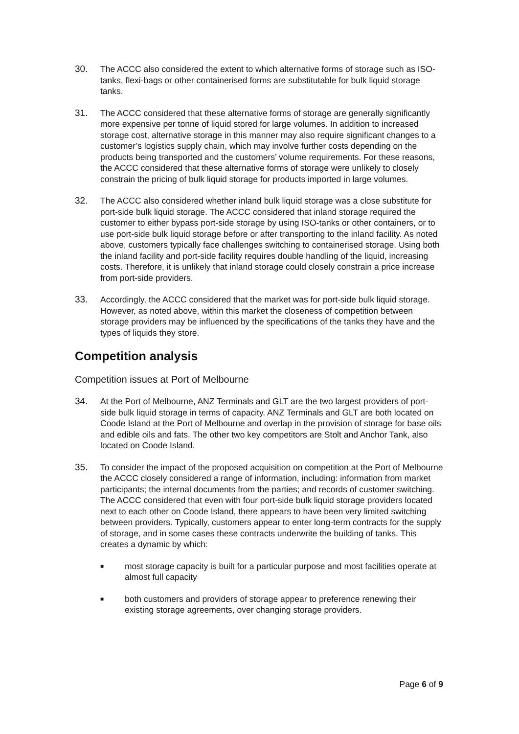30. The ACCC also considered the extent to which alternative forms of storage such as ISO-tanks, flexi-bags or other containerised forms are substitutable for bulk liquid storage tanks.
31. The ACCC considered that these alternative forms of storage are generally significantly more expensive per tonne of liquid stored for large volumes. In addition to increased storage cost, alternative storage in this manner may also require significant changes to a customer’s logistics supply chain, which may involve further costs depending on the products being transported and the customers’ volume requirements. For these reasons, the ACCC considered that these alternative forms of storage were unlikely to closely constrain the pricing of bulk liquid storage for products imported in large volumes.
32. The ACCC also considered whether inland bulk liquid storage was a close substitute for port-side bulk liquid storage. The ACCC considered that inland storage required the customer to either bypass port-side storage by using ISO-tanks or other containers, or to use port-side bulk liquid storage before or after transporting to the inland facility. As noted above, customers typically face challenges switching to containerised storage. Using both the inland facility and port-side facility requires double handling of the liquid, increasing costs. Therefore, it is unlikely that inland storage could closely constrain a price increase from port-side providers.
33. Accordingly, the ACCC considered that the market was for port-side bulk liquid storage. However, as noted above, within this market the closeness of competition between storage providers may be influenced by the specifications of the tanks they have and the types of liquids they store.
Competition analysis
Competition issues at Port of Melbourne
34. At the Port of Melbourne, ANZ Terminals and GLT are the two largest providers of port-side bulk liquid storage in terms of capacity. ANZ Terminals and GLT are both located on Coode Island at the Port of Melbourne and overlap in the provision of storage for base oils and edible oils and fats. The other two key competitors are Stolt and Anchor Tank, also located on Coode Island.
35. To consider the impact of the proposed acquisition on competition at the Port of Melbourne the ACCC closely considered a range of information, including: information from market participants; the internal documents from the parties; and records of customer switching. The ACCC considered that even with four port-side bulk liquid storage providers located next to each other on Coode Island, there appears to have been very limited switching between providers. Typically, customers appear to enter long-term contracts for the supply of storage, and in some cases these contracts underwrite the building of tanks. This creates a dynamic by which:
■ most storage capacity is built for a particular purpose and most facilities operate at almost full capacity
■ both customers and providers of storage appear to preference renewing their existing storage agreements, over changing storage providers.
Page 6 of 9